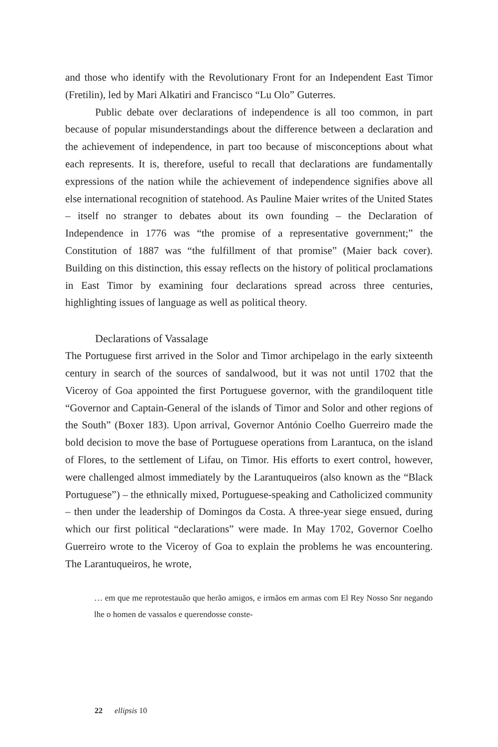and those who identify with the Revolutionary Front for an Independent East Timor (Fretilin), led by Mari Alkatiri and Francisco “Lu Olo” Guterres.
Public debate over declarations of independence is all too common, in part because of popular misunderstandings about the difference between a declaration and the achievement of independence, in part too because of misconceptions about what each represents. It is, therefore, useful to recall that declarations are fundamentally expressions of the nation while the achievement of independence signifies above all else international recognition of statehood. As Pauline Maier writes of the United States – itself no stranger to debates about its own founding – the Declaration of Independence in 1776 was “the promise of a representative government;” the Constitution of 1887 was “the fulfillment of that promise” (Maier back cover). Building on this distinction, this essay reflects on the history of political proclamations in East Timor by examining four declarations spread across three centuries, highlighting issues of language as well as political theory.
Declarations of Vassalage
The Portuguese first arrived in the Solor and Timor archipelago in the early sixteenth century in search of the sources of sandalwood, but it was not until 1702 that the Viceroy of Goa appointed the first Portuguese governor, with the grandiloquent title “Governor and Captain-General of the islands of Timor and Solor and other regions of the South” (Boxer 183). Upon arrival, Governor António Coelho Guerreiro made the bold decision to move the base of Portuguese operations from Larantuca, on the island of Flores, to the settlement of Lifau, on Timor. His efforts to exert control, however, were challenged almost immediately by the Larantuqueiros (also known as the “Black Portuguese”) – the ethnically mixed, Portuguese-speaking and Catholicized community – then under the leadership of Domingos da Costa. A three-year siege ensued, during which our first political “declarations” were made. In May 1702, Governor Coelho Guerreiro wrote to the Viceroy of Goa to explain the problems he was encountering. The Larantuqueiros, he wrote,
… em que me reprotestauão que herão amigos, e irmãos em armas com El Rey Nosso Snr negando lhe o homen de vassalos e querendosse conste-
22 ellipsis 10